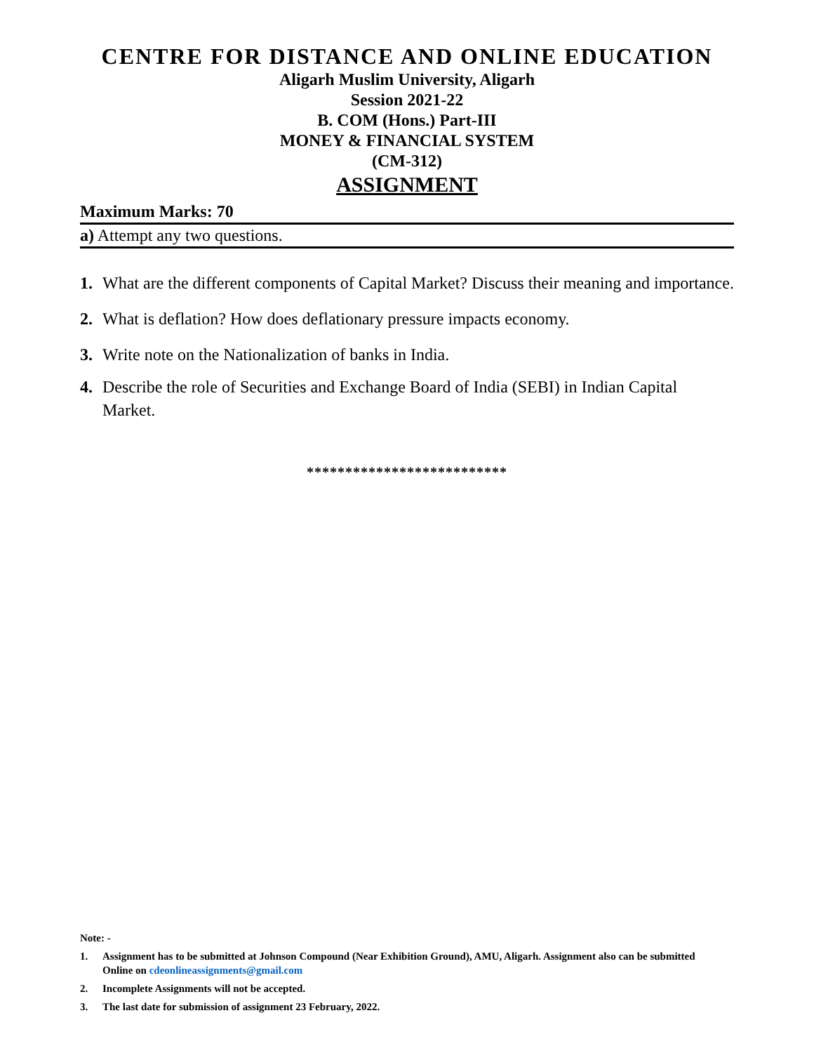CENTRE FOR DISTANCE AND ONLINE EDUCATION
Aligarh Muslim University, Aligarh
Session 2021-22
B. COM (Hons.) Part-III
MONEY & FINANCIAL SYSTEM
(CM-312)
ASSIGNMENT
Maximum Marks: 70
a) Attempt any two questions.
1. What are the different components of Capital Market? Discuss their meaning and importance.
2. What is deflation? How does deflationary pressure impacts economy.
3. Write note on the Nationalization of banks in India.
4. Describe the role of Securities and Exchange Board of India (SEBI) in Indian Capital Market.
**************************
Note: -
1. Assignment has to be submitted at Johnson Compound (Near Exhibition Ground), AMU, Aligarh. Assignment also can be submitted Online on cdeonlineassignments@gmail.com
2. Incomplete Assignments will not be accepted.
3. The last date for submission of assignment 23 February, 2022.